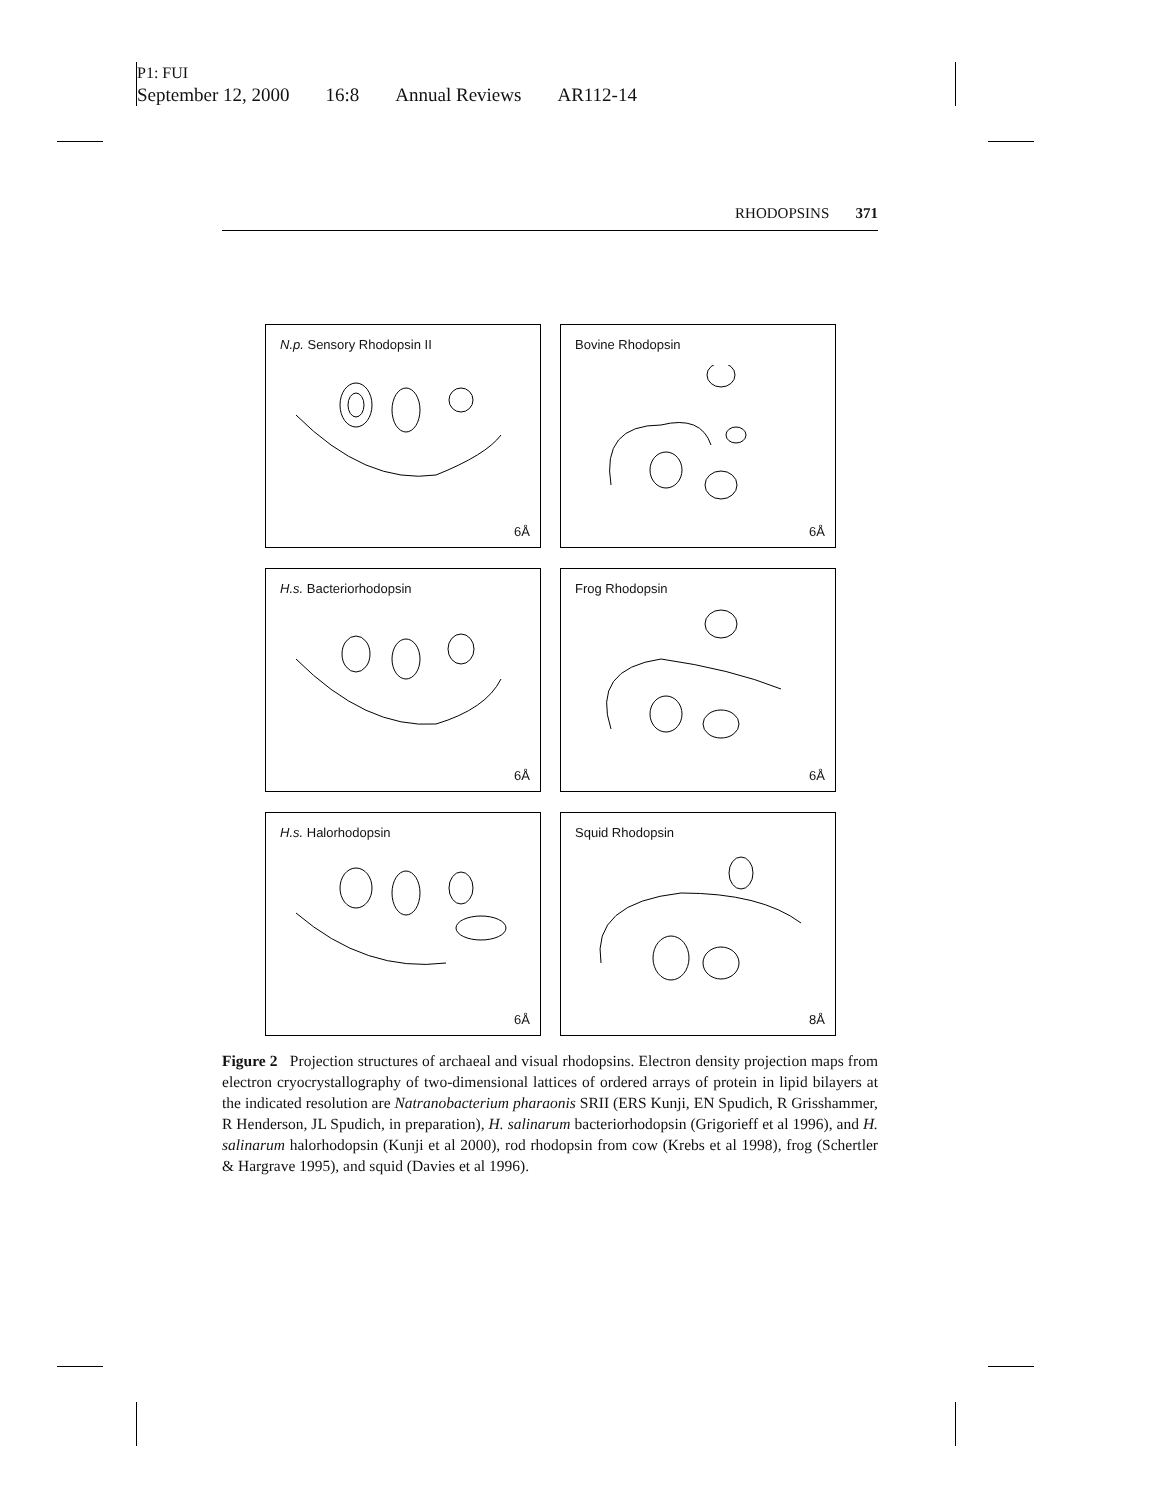P1: FUI
September 12, 2000 16:8 Annual Reviews AR112-14
RHODOPSINS 371
N.p. Sensory Rhodopsin II
6Å
Bovine Rhodopsin
6Å
H.s. Bacteriorhodopsin
6Å
Frog Rhodopsin
6Å
H.s. Halorhodopsin
6Å
Squid Rhodopsin
8Å
Figure 2 Projection structures of archaeal and visual rhodopsins. Electron density projection maps from electron cryocrystallography of two-dimensional lattices of ordered arrays of protein in lipid bilayers at the indicated resolution are Natranobacterium pharaonis SRII (ERS Kunji, EN Spudich, R Grisshammer, R Henderson, JL Spudich, in preparation), H. salinarum bacteriorhodopsin (Grigorieff et al 1996), and H. salinarum halorhodopsin (Kunji et al 2000), rod rhodopsin from cow (Krebs et al 1998), frog (Schertler & Hargrave 1995), and squid (Davies et al 1996).